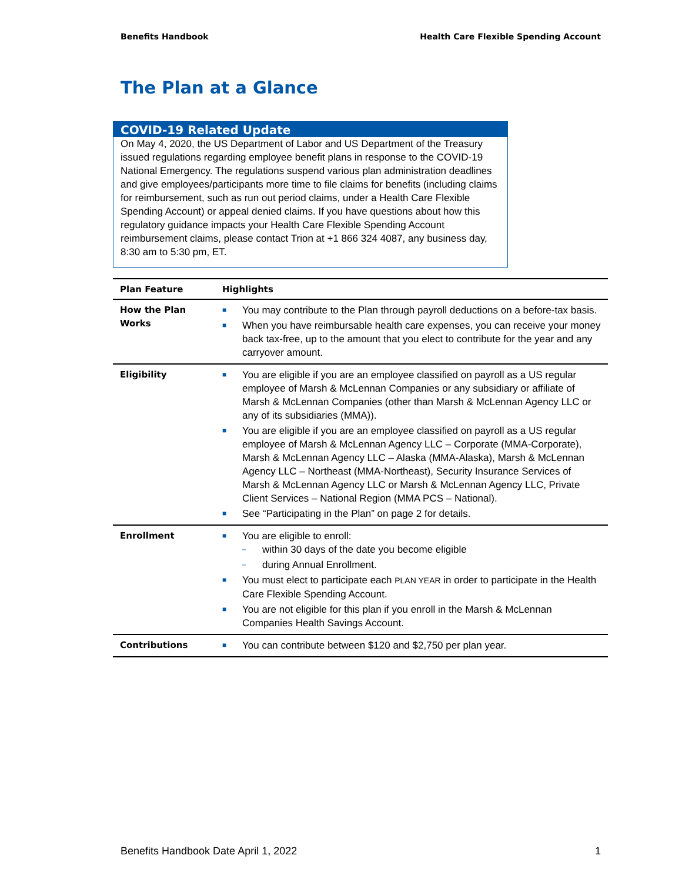Benefits Handbook Health Care Flexible Spending Account
The Plan at a Glance
COVID-19 Related Update
On May 4, 2020, the US Department of Labor and US Department of the Treasury issued regulations regarding employee benefit plans in response to the COVID-19 National Emergency. The regulations suspend various plan administration deadlines and give employees/participants more time to file claims for benefits (including claims for reimbursement, such as run out period claims, under a Health Care Flexible Spending Account) or appeal denied claims. If you have questions about how this regulatory guidance impacts your Health Care Flexible Spending Account reimbursement claims, please contact Trion at +1 866 324 4087, any business day, 8:30 am to 5:30 pm, ET.
| Plan Feature | Highlights |
| --- | --- |
| How the Plan Works | ■ You may contribute to the Plan through payroll deductions on a before-tax basis. ■ When you have reimbursable health care expenses, you can receive your money back tax-free, up to the amount that you elect to contribute for the year and any carryover amount. |
| Eligibility | ■ You are eligible if you are an employee classified on payroll as a US regular employee of Marsh & McLennan Companies or any subsidiary or affiliate of Marsh & McLennan Companies (other than Marsh & McLennan Agency LLC or any of its subsidiaries (MMA)). ■ You are eligible if you are an employee classified on payroll as a US regular employee of Marsh & McLennan Agency LLC – Corporate (MMA-Corporate), Marsh & McLennan Agency LLC – Alaska (MMA-Alaska), Marsh & McLennan Agency LLC – Northeast (MMA-Northeast), Security Insurance Services of Marsh & McLennan Agency LLC or Marsh & McLennan Agency LLC, Private Client Services – National Region (MMA PCS – National). ■ See “Participating in the Plan” on page 2 for details. |
| Enrollment | ■ You are eligible to enroll: – within 30 days of the date you become eligible – during Annual Enrollment. ■ You must elect to participate each PLAN YEAR in order to participate in the Health Care Flexible Spending Account. ■ You are not eligible for this plan if you enroll in the Marsh & McLennan Companies Health Savings Account. |
| Contributions | ■ You can contribute between $120 and $2,750 per plan year. |
Benefits Handbook Date April 1, 2022 1